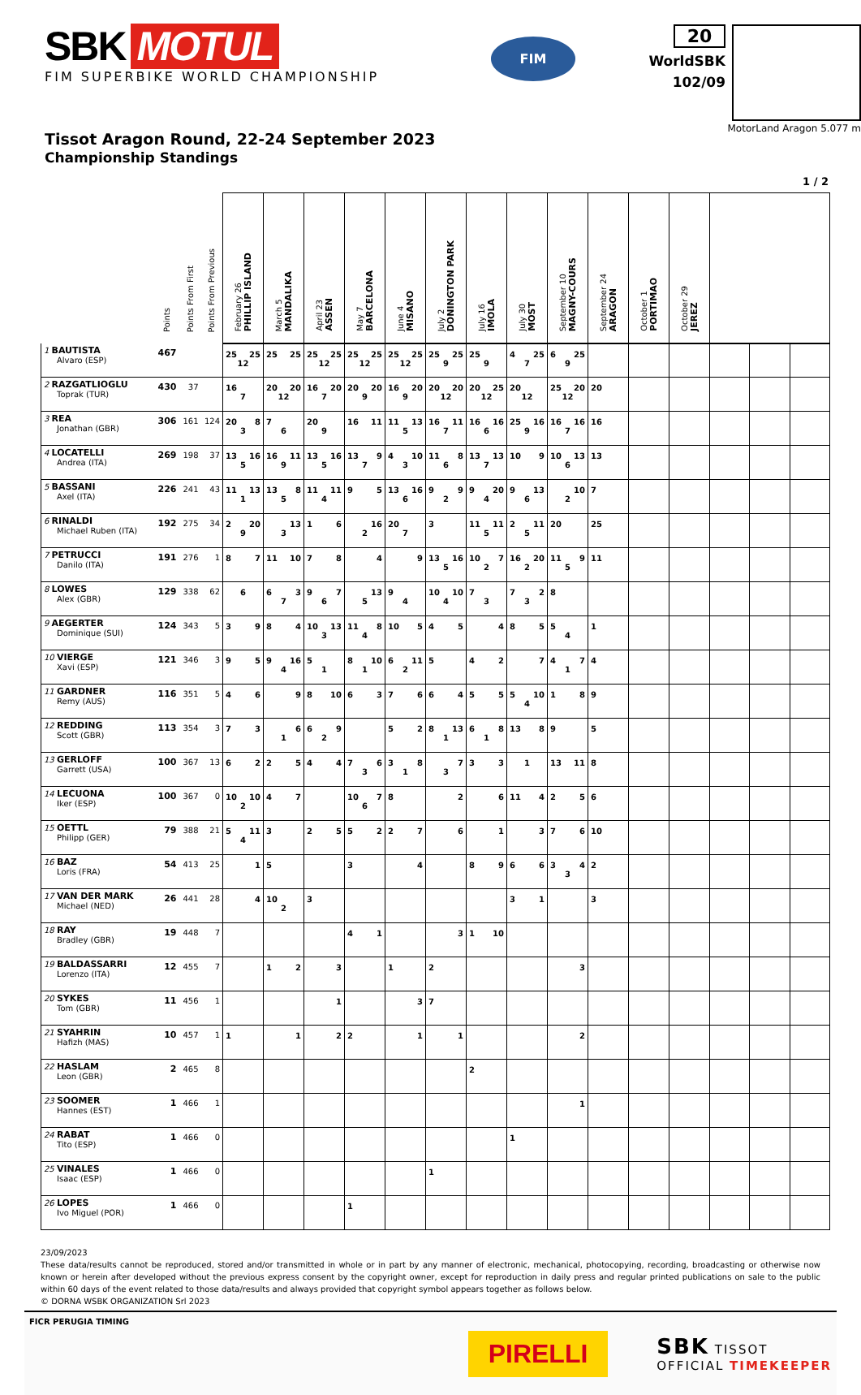SBK MOTUL
FIM SUPERBIKE WORLD CHAMPIONSHIP
FIM
20
WorldSBK
102/09
MotorLand Aragon 5.077 m
Tissot Aragon Round, 22-24 September 2023
Championship Standings
1 / 2
| | Points | Points From First | Points From Previous | February 26 PHILLIP ISLAND | March 5 MANDALIKA | April 23 ASSEN | May 7 BARCELONA | June 4 MISANO | July 2 DONINGTON PARK | July 16 IMOLA | July 30 MOST | September 10 MAGNY-COURS | September 24 ARAGON | October 1 PORTIMAO | October 29 JEREZ | | | |
| --- | --- | --- | --- | --- | --- | --- | --- | --- | --- | --- | --- | --- | --- | --- | --- | --- | --- | --- |
| 1 BAUTISTA Alvaro (ESP) | 467 | | | 25 25 12 | 25 25 | 25 25 12 | 25 25 12 | 25 25 12 | 25 25 9 | 25 9 | 4 25 7 | 6 25 9 | | | | | | |
| 2 RAZGATLIOGLU Toprak (TUR) | 430 | 37 | | 16 7 | 20 20 12 | 16 20 7 | 20 20 9 | 16 20 9 | 20 20 12 | 20 25 12 | 20 12 | 25 20 12 | 20 | | | | | |
| 3 REA Jonathan (GBR) | 306 | 161 | 124 | 20 8 3 | 7 6 | 20 9 | 16 11 | 11 13 5 | 16 11 7 | 16 16 6 | 25 16 9 | 16 16 7 | 16 | | | | | |
| 4 LOCATELLI Andrea (ITA) | 269 | 198 | 37 | 13 16 5 | 16 11 9 | 13 16 5 | 13 9 7 | 4 10 3 | 11 8 6 | 13 13 7 | 10 9 | 10 13 6 | 13 | | | | | |
| 5 BASSANI Axel (ITA) | 226 | 241 | 43 | 11 13 1 | 13 8 5 | 11 11 4 | 9 5 | 13 16 6 | 9 9 2 | 9 20 4 | 9 13 6 | 10 2 | 7 | | | | | |
| 6 RINALDI Michael Ruben (ITA) | 192 | 275 | 34 | 2 20 9 | 13 3 | 1 6 | 16 2 | 20 7 | 3 | 11 11 5 | 2 11 5 | 20 | 25 | | | | | |
| 7 PETRUCCI Danilo (ITA) | 191 | 276 | 1 | 8 7 | 11 10 | 7 8 | 4 | 9 | 13 16 5 | 10 7 2 | 16 20 2 | 11 9 5 | 11 | | | | | |
| 8 LOWES Alex (GBR) | 129 | 338 | 62 | 6 | 6 3 7 | 9 7 6 | 13 5 | 9 4 | 10 10 4 | 7 3 | 7 2 3 | 8 | | | | | | |
| 9 AEGERTER Dominique (SUI) | 124 | 343 | 5 | 3 9 | 8 4 | 10 13 3 | 11 8 4 | 10 5 | 4 5 | 4 | 8 5 | 5 4 | 1 | | | | | |
| 10 VIERGE Xavi (ESP) | 121 | 346 | 3 | 9 5 | 9 16 4 | 5 1 | 8 10 1 | 6 11 2 | 5 | 4 2 | 7 | 4 7 1 | 4 | | | | | |
| 11 GARDNER Remy (AUS) | 116 | 351 | 5 | 4 6 | 9 | 8 10 | 6 3 | 7 6 | 6 4 | 5 5 | 5 10 4 | 1 8 | 9 | | | | | |
| 12 REDDING Scott (GBR) | 113 | 354 | 3 | 7 3 | 6 1 | 6 9 2 | | 5 2 | 8 13 1 | 6 8 1 | 13 8 | 9 | 5 | | | | | |
| 13 GERLOFF Garrett (USA) | 100 | 367 | 13 | 6 2 | 2 5 | 4 4 | 7 6 3 | 3 8 1 | 7 3 | 3 3 | 1 | 13 11 | 8 | | | | | |
| 14 LECUONA Iker (ESP) | 100 | 367 | 0 | 10 10 2 | 4 7 | | 10 7 6 | 8 | 2 | 6 | 11 4 | 2 5 | 6 | | | | | |
| 15 OETTL Philipp (GER) | 79 | 388 | 21 | 5 11 4 | 3 | 2 5 | 5 2 | 2 7 | 6 | 1 | 3 | 7 6 | 10 | | | | | |
| 16 BAZ Loris (FRA) | 54 | 413 | 25 | 1 | 5 | | 3 | 4 | | 8 9 | 6 6 | 3 4 3 | 2 | | | | | |
| 17 VAN DER MARK Michael (NED) | 26 | 441 | 28 | 4 | 10 2 | 3 | | | | | 3 1 | | 3 | | | | | |
| 18 RAY Bradley (GBR) | 19 | 448 | 7 | | | | 4 1 | | 3 | 1 10 | | | | | | | | |
| 19 BALDASSARRI Lorenzo (ITA) | 12 | 455 | 7 | | 1 2 | 3 | | 1 | 2 | | | 3 | | | | | | |
| 20 SYKES Tom (GBR) | 11 | 456 | 1 | | | 1 | | 3 | 7 | | | | | | | | | |
| 21 SYAHRIN Hafizh (MAS) | 10 | 457 | 1 | 1 | 1 | 2 | 2 | 1 | 1 | | | 2 | | | | | | |
| 22 HASLAM Leon (GBR) | 2 | 465 | 8 | | | | | | | 2 | | | | | | | | |
| 23 SOOMER Hannes (EST) | 1 | 466 | 1 | | | | | | | | | 1 | | | | | | |
| 24 RABAT Tito (ESP) | 1 | 466 | 0 | | | | | | | | 1 | | | | | | | |
| 25 VINALES Isaac (ESP) | 1 | 466 | 0 | | | | | | 1 | | | | | | | | | |
| 26 LOPES Ivo Miguel (POR) | 1 | 466 | 0 | | | | 1 | | | | | | | | | | | |
23/09/2023
These data/results cannot be reproduced, stored and/or transmitted in whole or in part by any manner of electronic, mechanical, photocopying, recording, broadcasting or otherwise now known or herein after developed without the previous express consent by the copyright owner, except for reproduction in daily press and regular printed publications on sale to the public within 60 days of the event related to those data/results and always provided that copyright symbol appears together as follows below.
© DORNA WSBK ORGANIZATION Srl 2023
FICR PERUGIA TIMING
PIRELLI
SBK TISSOT
OFFICIAL TIMEKEEPER